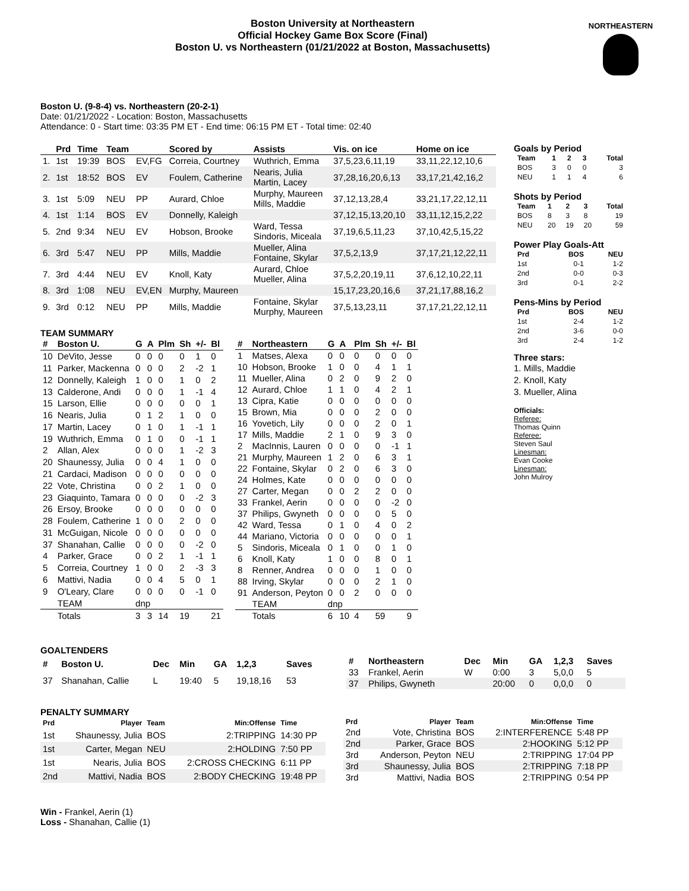Boston University at Northeastern
Official Hockey Game Box Score (Final)
Boston U. vs Northeastern (01/21/2022 at Boston, Massachusetts)
NORTHEASTERN
Boston U. (9-8-4) vs. Northeastern (20-2-1)
Date: 01/21/2022 - Location: Boston, Massachusetts
Attendance: 0 - Start time: 03:35 PM ET - End time: 06:15 PM ET - Total time: 02:40
| | Prd | Time | Team | | Scored by | Assists | Vis. on ice | Home on ice |
| --- | --- | --- | --- | --- | --- | --- | --- | --- |
| 1. | 1st | 19:39 | BOS | EV,FG | Correia, Courtney | Wuthrich, Emma | 37,5,23,6,11,19 | 33,11,22,12,10,6 |
| 2. | 1st | 18:52 | BOS | EV | Foulem, Catherine | Nearis, Julia Martin, Lacey | 37,28,16,20,6,13 | 33,17,21,42,16,2 |
| 3. | 1st | 5:09 | NEU | PP | Aurard, Chloe | Murphy, Maureen Mills, Maddie | 37,12,13,28,4 | 33,21,17,22,12,11 |
| 4. | 1st | 1:14 | BOS | EV | Donnelly, Kaleigh | | 37,12,15,13,20,10 | 33,11,12,15,2,22 |
| 5. | 2nd | 9:34 | NEU | EV | Hobson, Brooke | Ward, Tessa Sindoris, Miceala | 37,19,6,5,11,23 | 37,10,42,5,15,22 |
| 6. | 3rd | 5:47 | NEU | PP | Mills, Maddie | Mueller, Alina Fontaine, Skylar | 37,5,2,13,9 | 37,17,21,12,22,11 |
| 7. | 3rd | 4:44 | NEU | EV | Knoll, Katy | Aurard, Chloe Mueller, Alina | 37,5,2,20,19,11 | 37,6,12,10,22,11 |
| 8. | 3rd | 1:08 | NEU | EV,EN | Murphy, Maureen | | 15,17,23,20,16,6 | 37,21,17,88,16,2 |
| 9. | 3rd | 0:12 | NEU | PP | Mills, Maddie | Fontaine, Skylar Murphy, Maureen | 37,5,13,23,11 | 37,17,21,22,12,11 |
TEAM SUMMARY
| # | Boston U. | G | A | Plm | Sh | +/- | Bl |
| --- | --- | --- | --- | --- | --- | --- | --- |
| 10 | DeVito, Jesse | 0 | 0 | 0 | 0 | 1 | 0 |
| 11 | Parker, Mackenna | 0 | 0 | 0 | 2 | -2 | 1 |
| 12 | Donnelly, Kaleigh | 1 | 0 | 0 | 1 | 0 | 2 |
| 13 | Calderone, Andi | 0 | 0 | 0 | 1 | -1 | 4 |
| 15 | Larson, Ellie | 0 | 0 | 0 | 0 | 0 | 1 |
| 16 | Nearis, Julia | 0 | 1 | 2 | 1 | 0 | 0 |
| 17 | Martin, Lacey | 0 | 1 | 0 | 1 | -1 | 1 |
| 19 | Wuthrich, Emma | 0 | 1 | 0 | 0 | -1 | 1 |
| 2 | Allan, Alex | 0 | 0 | 0 | 1 | -2 | 3 |
| 20 | Shaunessy, Julia | 0 | 0 | 4 | 1 | 0 | 0 |
| 21 | Cardaci, Madison | 0 | 0 | 0 | 0 | 0 | 0 |
| 22 | Vote, Christina | 0 | 0 | 2 | 1 | 0 | 0 |
| 23 | Giaquinto, Tamara | 0 | 0 | 0 | 0 | -2 | 3 |
| 26 | Ersoy, Brooke | 0 | 0 | 0 | 0 | 0 | 0 |
| 28 | Foulem, Catherine | 1 | 0 | 0 | 2 | 0 | 0 |
| 31 | McGuigan, Nicole | 0 | 0 | 0 | 0 | 0 | 0 |
| 37 | Shanahan, Callie | 0 | 0 | 0 | 0 | -2 | 0 |
| 4 | Parker, Grace | 0 | 0 | 2 | 1 | -1 | 1 |
| 5 | Correia, Courtney | 1 | 0 | 0 | 2 | -3 | 3 |
| 6 | Mattivi, Nadia | 0 | 0 | 4 | 5 | 0 | 1 |
| 9 | O'Leary, Clare | 0 | 0 | 0 | 0 | -1 | 0 |
| | TEAM | dnp | | | | | |
| | Totals | 3 | 3 | 14 | 19 | | 21 |
| # | Northeastern | G | A | Plm | Sh | +/- | Bl |
| --- | --- | --- | --- | --- | --- | --- | --- |
| 1 | Matses, Alexa | 0 | 0 | 0 | 0 | 0 | 0 |
| 10 | Hobson, Brooke | 1 | 0 | 0 | 4 | 1 | 1 |
| 11 | Mueller, Alina | 0 | 2 | 0 | 9 | 2 | 0 |
| 12 | Aurard, Chloe | 1 | 1 | 0 | 4 | 2 | 1 |
| 13 | Cipra, Katie | 0 | 0 | 0 | 0 | 0 | 0 |
| 15 | Brown, Mia | 0 | 0 | 0 | 2 | 0 | 0 |
| 16 | Yovetich, Lily | 0 | 0 | 0 | 2 | 0 | 1 |
| 17 | Mills, Maddie | 2 | 1 | 0 | 9 | 3 | 0 |
| 2 | MacInnis, Lauren | 0 | 0 | 0 | 0 | -1 | 1 |
| 21 | Murphy, Maureen | 1 | 2 | 0 | 6 | 3 | 1 |
| 22 | Fontaine, Skylar | 0 | 2 | 0 | 6 | 3 | 0 |
| 24 | Holmes, Kate | 0 | 0 | 0 | 0 | 0 | 0 |
| 27 | Carter, Megan | 0 | 0 | 2 | 2 | 0 | 0 |
| 33 | Frankel, Aerin | 0 | 0 | 0 | 0 | -2 | 0 |
| 37 | Philips, Gwyneth | 0 | 0 | 0 | 0 | 5 | 0 |
| 42 | Ward, Tessa | 0 | 1 | 0 | 4 | 0 | 2 |
| 44 | Mariano, Victoria | 0 | 0 | 0 | 0 | 0 | 1 |
| 5 | Sindoris, Miceala | 0 | 1 | 0 | 0 | 1 | 0 |
| 6 | Knoll, Katy | 1 | 0 | 0 | 8 | 0 | 1 |
| 8 | Renner, Andrea | 0 | 0 | 0 | 1 | 0 | 0 |
| 88 | Irving, Skylar | 0 | 0 | 0 | 2 | 1 | 0 |
| 91 | Anderson, Peyton | 0 | 0 | 2 | 0 | 0 | 0 |
| | TEAM | dnp | | | | | |
| | Totals | 6 | 10 | 4 | 59 | | 9 |
Goals by Period
| Team | 1 | 2 | 3 | Total |
| --- | --- | --- | --- | --- |
| BOS | 3 | 0 | 0 | 3 |
| NEU | 1 | 1 | 4 | 6 |
Shots by Period
| Team | 1 | 2 | 3 | Total |
| --- | --- | --- | --- | --- |
| BOS | 8 | 3 | 8 | 19 |
| NEU | 20 | 19 | 20 | 59 |
Power Play Goals-Att
| Prd | BOS | NEU |
| --- | --- | --- |
| 1st | 0-1 | 1-2 |
| 2nd | 0-0 | 0-3 |
| 3rd | 0-1 | 2-2 |
Pens-Mins by Period
| Prd | BOS | NEU |
| --- | --- | --- |
| 1st | 2-4 | 1-2 |
| 2nd | 3-6 | 0-0 |
| 3rd | 2-4 | 1-2 |
Three stars:
1. Mills, Maddie
2. Knoll, Katy
3. Mueller, Alina
Officials:
Referee:
Thomas Quinn
Referee:
Steven Saul
Linesman:
Evan Cooke
Linesman:
John Mulroy
GOALTENDERS
| # | Boston U. | Dec | Min | GA | 1,2,3 | Saves |
| --- | --- | --- | --- | --- | --- | --- |
| 37 | Shanahan, Callie | L | 19:40 | 5 | 19,18,16 | 53 |
| # | Northeastern | Dec | Min | GA | 1,2,3 | Saves |
| --- | --- | --- | --- | --- | --- | --- |
| 33 | Frankel, Aerin | W | 0:00 | 3 | 5,0,0 | 5 |
| 37 | Philips, Gwyneth | | 20:00 | 0 | 0,0,0 | 0 |
PENALTY SUMMARY
| Prd | Player | Team | Min:Offense | Time |
| --- | --- | --- | --- | --- |
| 1st | Shaunessy, Julia | BOS | 2:TRIPPING | 14:30 PP |
| 1st | Carter, Megan | NEU | 2:HOLDING | 7:50 PP |
| 1st | Nearis, Julia | BOS | 2:CROSS CHECKING | 6:11 PP |
| 2nd | Mattivi, Nadia | BOS | 2:BODY CHECKING | 19:48 PP |
| Prd | Player | Team | Min:Offense | Time |
| --- | --- | --- | --- | --- |
| 2nd | Vote, Christina | BOS | 2:INTERFERENCE | 5:48 PP |
| 2nd | Parker, Grace | BOS | 2:HOOKING | 5:12 PP |
| 3rd | Anderson, Peyton | NEU | 2:TRIPPING | 17:04 PP |
| 3rd | Shaunessy, Julia | BOS | 2:TRIPPING | 7:18 PP |
| 3rd | Mattivi, Nadia | BOS | 2:TRIPPING | 0:54 PP |
Win - Frankel, Aerin (1)
Loss - Shanahan, Callie (1)